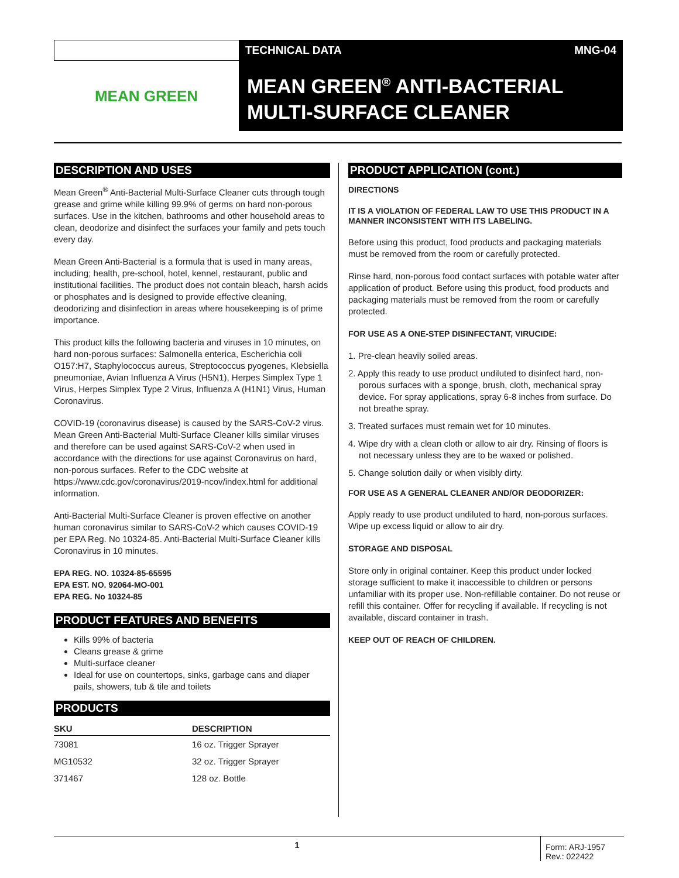TECHNICAL DATA MNG-04
MEAN GREEN
MEAN GREEN<sup>®</sup> ANTI-BACTERIAL
MULTI-SURFACE CLEANER
DESCRIPTION AND USES
Mean Green<sup>®</sup> Anti-Bacterial Multi-Surface Cleaner cuts through tough grease and grime while killing 99.9% of germs on hard non-porous surfaces. Use in the kitchen, bathrooms and other household areas to clean, deodorize and disinfect the surfaces your family and pets touch every day.
Mean Green Anti-Bacterial is a formula that is used in many areas, including; health, pre-school, hotel, kennel, restaurant, public and institutional facilities. The product does not contain bleach, harsh acids or phosphates and is designed to provide effective cleaning, deodorizing and disinfection in areas where housekeeping is of prime importance.
This product kills the following bacteria and viruses in 10 minutes, on hard non-porous surfaces: Salmonella enterica, Escherichia coli O157:H7, Staphylococcus aureus, Streptococcus pyogenes, Klebsiella pneumoniae, Avian Influenza A Virus (H5N1), Herpes Simplex Type 1 Virus, Herpes Simplex Type 2 Virus, Influenza A (H1N1) Virus, Human Coronavirus.
COVID-19 (coronavirus disease) is caused by the SARS-CoV-2 virus. Mean Green Anti-Bacterial Multi-Surface Cleaner kills similar viruses and therefore can be used against SARS-CoV-2 when used in accordance with the directions for use against Coronavirus on hard, non-porous surfaces. Refer to the CDC website at https://www.cdc.gov/coronavirus/2019-ncov/index.html for additional information.
Anti-Bacterial Multi-Surface Cleaner is proven effective on another human coronavirus similar to SARS-CoV-2 which causes COVID-19 per EPA Reg. No 10324-85. Anti-Bacterial Multi-Surface Cleaner kills Coronavirus in 10 minutes.
EPA REG. NO. 10324-85-65595
EPA EST. NO. 92064-MO-001
EPA REG. No 10324-85
PRODUCT FEATURES AND BENEFITS
Kills 99% of bacteria
Cleans grease & grime
Multi-surface cleaner
Ideal for use on countertops, sinks, garbage cans and diaper pails, showers, tub & tile and toilets
PRODUCTS
| SKU | DESCRIPTION |
| --- | --- |
| 73081 | 16 oz. Trigger Sprayer |
| MG10532 | 32 oz. Trigger Sprayer |
| 371467 | 128 oz. Bottle |
PRODUCT APPLICATION (cont.)
DIRECTIONS
IT IS A VIOLATION OF FEDERAL LAW TO USE THIS PRODUCT IN A MANNER INCONSISTENT WITH ITS LABELING.
Before using this product, food products and packaging materials must be removed from the room or carefully protected.
Rinse hard, non-porous food contact surfaces with potable water after application of product. Before using this product, food products and packaging materials must be removed from the room or carefully protected.
FOR USE AS A ONE-STEP DISINFECTANT, VIRUCIDE:
1. Pre-clean heavily soiled areas.
2. Apply this ready to use product undiluted to disinfect hard, non-porous surfaces with a sponge, brush, cloth, mechanical spray device. For spray applications, spray 6-8 inches from surface. Do not breathe spray.
3. Treated surfaces must remain wet for 10 minutes.
4. Wipe dry with a clean cloth or allow to air dry. Rinsing of floors is not necessary unless they are to be waxed or polished.
5. Change solution daily or when visibly dirty.
FOR USE AS A GENERAL CLEANER AND/OR DEODORIZER:
Apply ready to use product undiluted to hard, non-porous surfaces. Wipe up excess liquid or allow to air dry.
STORAGE AND DISPOSAL
Store only in original container. Keep this product under locked storage sufficient to make it inaccessible to children or persons unfamiliar with its proper use. Non-refillable container. Do not reuse or refill this container. Offer for recycling if available. If recycling is not available, discard container in trash.
KEEP OUT OF REACH OF CHILDREN.
1
Form: ARJ-1957
Rev.: 022422